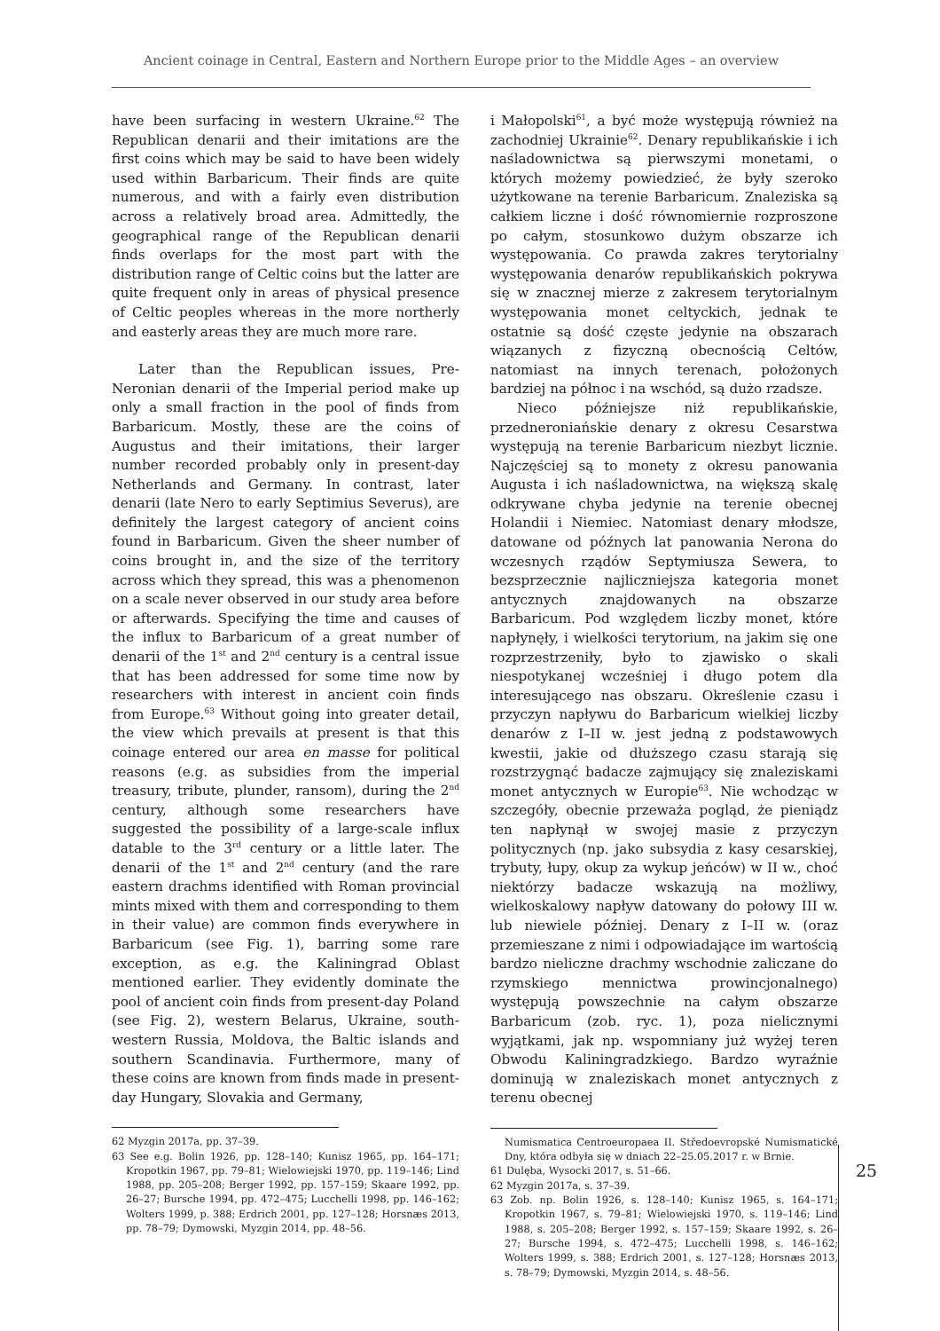Ancient coinage in Central, Eastern and Northern Europe prior to the Middle Ages – an overview
have been surfacing in western Ukraine.<sup>62</sup> The Republican denarii and their imitations are the first coins which may be said to have been widely used within Barbaricum. Their finds are quite numerous, and with a fairly even distribution across a relatively broad area. Admittedly, the geographical range of the Republican denarii finds overlaps for the most part with the distribution range of Celtic coins but the latter are quite frequent only in areas of physical presence of Celtic peoples whereas in the more northerly and easterly areas they are much more rare.
Later than the Republican issues, Pre-Neronian denarii of the Imperial period make up only a small fraction in the pool of finds from Barbaricum. Mostly, these are the coins of Augustus and their imitations, their larger number recorded probably only in present-day Netherlands and Germany. In contrast, later denarii (late Nero to early Septimius Severus), are definitely the largest category of ancient coins found in Barbaricum. Given the sheer number of coins brought in, and the size of the territory across which they spread, this was a phenomenon on a scale never observed in our study area before or afterwards. Specifying the time and causes of the influx to Barbaricum of a great number of denarii of the 1<sup>st</sup> and 2<sup>nd</sup> century is a central issue that has been addressed for some time now by researchers with interest in ancient coin finds from Europe.<sup>63</sup> Without going into greater detail, the view which prevails at present is that this coinage entered our area en masse for political reasons (e.g. as subsidies from the imperial treasury, tribute, plunder, ransom), during the 2<sup>nd</sup> century, although some researchers have suggested the possibility of a large-scale influx datable to the 3<sup>rd</sup> century or a little later. The denarii of the 1<sup>st</sup> and 2<sup>nd</sup> century (and the rare eastern drachms identified with Roman provincial mints mixed with them and corresponding to them in their value) are common finds everywhere in Barbaricum (see Fig. 1), barring some rare exception, as e.g. the Kaliningrad Oblast mentioned earlier. They evidently dominate the pool of ancient coin finds from present-day Poland (see Fig. 2), western Belarus, Ukraine, south-western Russia, Moldova, the Baltic islands and southern Scandinavia. Furthermore, many of these coins are known from finds made in present-day Hungary, Slovakia and Germany,
62 Myzgin 2017a, pp. 37–39.
63 See e.g. Bolin 1926, pp. 128–140; Kunisz 1965, pp. 164–171; Kropotkin 1967, pp. 79–81; Wielowiejski 1970, pp. 119–146; Lind 1988, pp. 205–208; Berger 1992, pp. 157–159; Skaare 1992, pp. 26–27; Bursche 1994, pp. 472–475; Lucchelli 1998, pp. 146–162; Wolters 1999, p. 388; Erdrich 2001, pp. 127–128; Horsnæs 2013, pp. 78–79; Dymowski, Myzgin 2014, pp. 48–56.
i Małopolski<sup>61</sup>, a być może występują również na zachodniej Ukrainie<sup>62</sup>. Denary republikańskie i ich naśladownictwa są pierwszymi monetami, o których możemy powiedzieć, że były szeroko użytkowane na terenie Barbaricum. Znaleziska są całkiem liczne i dość równomiernie rozproszone po całym, stosunkowo dużym obszarze ich występowania. Co prawda zakres terytorialny występowania denarów republikańskich pokrywa się w znacznej mierze z zakresem terytorialnym występowania monet celtyckich, jednak te ostatnie są dość częste jedynie na obszarach wiązanych z fizyczną obecnością Celtów, natomiast na innych terenach, położonych bardziej na północ i na wschód, są dużo rzadsze.
Nieco późniejsze niż republikańskie, przedneroniańskie denary z okresu Cesarstwa występują na terenie Barbaricum niezbyt licznie. Najczęściej są to monety z okresu panowania Augusta i ich naśladownictwa, na większą skalę odkrywane chyba jedynie na terenie obecnej Holandii i Niemiec. Natomiast denary młodsze, datowane od późnych lat panowania Nerona do wczesnych rządów Septymiusza Sewera, to bezsprzecznie najliczniejsza kategoria monet antycznych znajdowanych na obszarze Barbaricum. Pod względem liczby monet, które napłynęły, i wielkości terytorium, na jakim się one rozprzestrzeniły, było to zjawisko o skali niespotykanej wcześniej i długo potem dla interesującego nas obszaru. Określenie czasu i przyczyn napływu do Barbaricum wielkiej liczby denarów z I–II w. jest jedną z podstawowych kwestii, jakie od dłuższego czasu starają się rozstrzygnąć badacze zajmujący się znaleziskami monet antycznych w Europie<sup>63</sup>. Nie wchodząc w szczegóły, obecnie przeważa pogląd, że pieniądz ten napłynął w swojej masie z przyczyn politycznych (np. jako subsydia z kasy cesarskiej, trybuty, łupy, okup za wykup jeńców) w II w., choć niektórzy badacze wskazują na możliwy, wielkoskalowy napływ datowany do połowy III w. lub niewiele później. Denary z I–II w. (oraz przemieszane z nimi i odpowiadające im wartością bardzo nieliczne drachmy wschodnie zaliczane do rzymskiego mennictwa prowincjonalnego) występują powszechnie na całym obszarze Barbaricum (zob. ryc. 1), poza nielicznymi wyjątkami, jak np. wspomniany już wyżej teren Obwodu Kaliningradzkiego. Bardzo wyraźnie dominują w znaleziskach monet antycznych z terenu obecnej
Numismatica Centroeuropaea II. Středoevropské Numismatické Dny, która odbyła się w dniach 22–25.05.2017 r. w Brnie.
61 Dulęba, Wysocki 2017, s. 51–66.
62 Myzgin 2017a, s. 37–39.
63 Zob. np. Bolin 1926, s. 128–140; Kunisz 1965, s. 164–171; Kropotkin 1967, s. 79–81; Wielowiejski 1970, s. 119–146; Lind 1988, s. 205–208; Berger 1992, s. 157–159; Skaare 1992, s. 26–27; Bursche 1994, s. 472–475; Lucchelli 1998, s. 146–162; Wolters 1999, s. 388; Erdrich 2001, s. 127–128; Horsnæs 2013, s. 78–79; Dymowski, Myzgin 2014, s. 48–56.
25